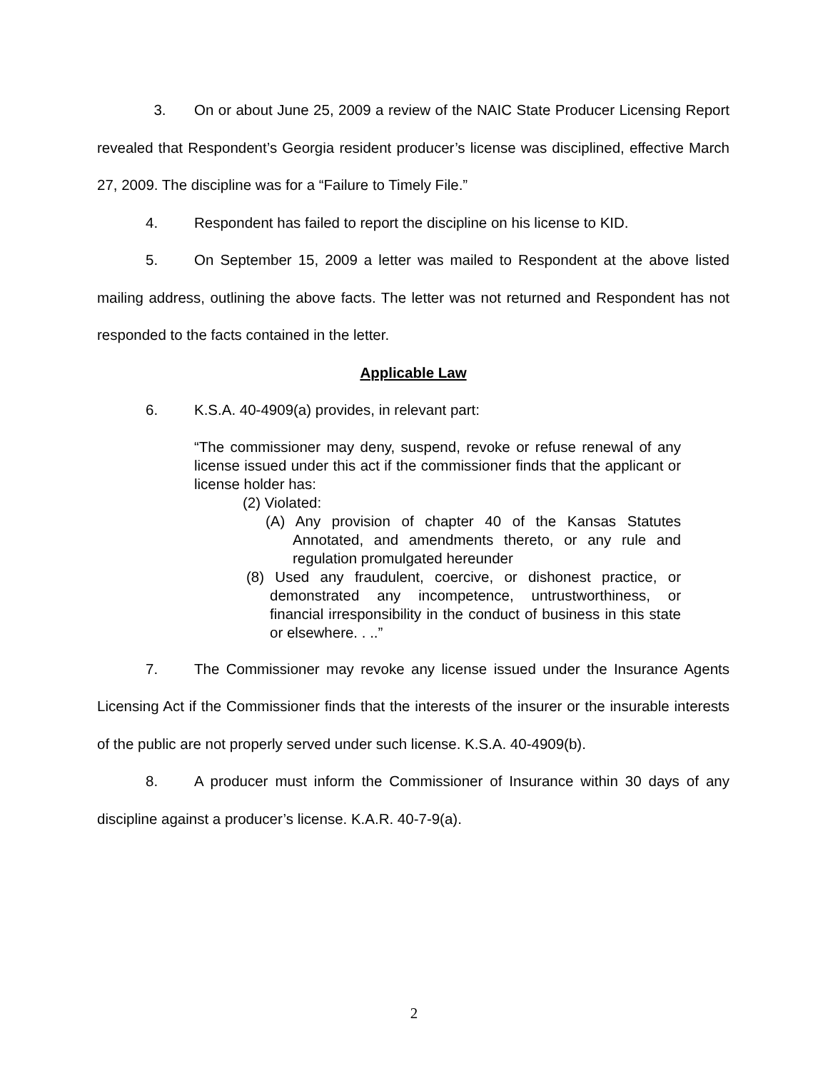3. On or about June 25, 2009 a review of the NAIC State Producer Licensing Report revealed that Respondent’s Georgia resident producer’s license was disciplined, effective March 27, 2009. The discipline was for a “Failure to Timely File.”
4. Respondent has failed to report the discipline on his license to KID.
5. On September 15, 2009 a letter was mailed to Respondent at the above listed mailing address, outlining the above facts. The letter was not returned and Respondent has not responded to the facts contained in the letter.
Applicable Law
6. K.S.A. 40-4909(a) provides, in relevant part:
“The commissioner may deny, suspend, revoke or refuse renewal of any license issued under this act if the commissioner finds that the applicant or license holder has:
(2) Violated:
(A) Any provision of chapter 40 of the Kansas Statutes Annotated, and amendments thereto, or any rule and regulation promulgated hereunder
(8) Used any fraudulent, coercive, or dishonest practice, or demonstrated any incompetence, untrustworthiness, or financial irresponsibility in the conduct of business in this state or elsewhere. . ..”
7. The Commissioner may revoke any license issued under the Insurance Agents Licensing Act if the Commissioner finds that the interests of the insurer or the insurable interests of the public are not properly served under such license. K.S.A. 40-4909(b).
8. A producer must inform the Commissioner of Insurance within 30 days of any discipline against a producer’s license. K.A.R. 40-7-9(a).
2